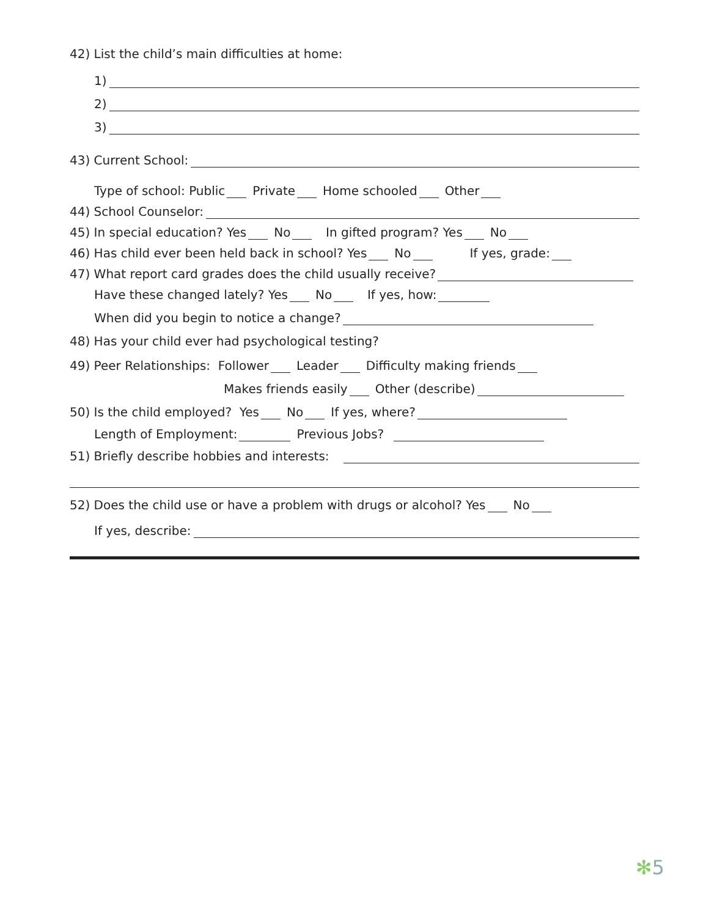42) List the child’s main difficulties at home:
1)
2)
3)
43) Current School:
Type of school: Public Private Home schooled Other
44) School Counselor:
45) In special education? Yes No In gifted program? Yes No
46) Has child ever been held back in school? Yes No If yes, grade:
47) What report card grades does the child usually receive?
Have these changed lately? Yes No If yes, how:
When did you begin to notice a change?
48) Has your child ever had psychological testing?
49) Peer Relationships: Follower Leader Difficulty making friends
Makes friends easily Other (describe)
50) Is the child employed? Yes No If yes, where?
Length of Employment: Previous Jobs?
51) Briefly describe hobbies and interests:
52) Does the child use or have a problem with drugs or alcohol? Yes No
If yes, describe:
✻5